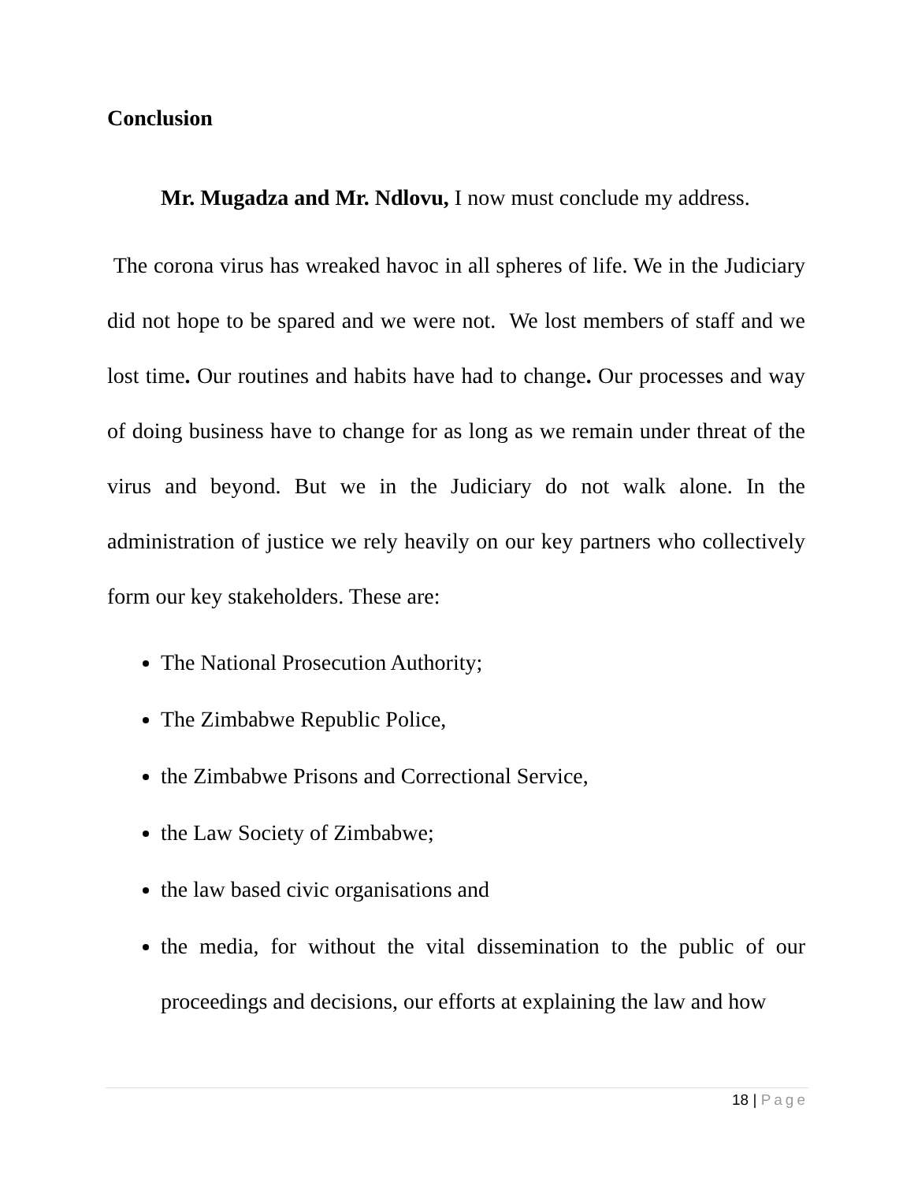Conclusion
Mr. Mugadza and Mr. Ndlovu, I now must conclude my address.
The corona virus has wreaked havoc in all spheres of life. We in the Judiciary did not hope to be spared and we were not. We lost members of staff and we lost time. Our routines and habits have had to change. Our processes and way of doing business have to change for as long as we remain under threat of the virus and beyond. But we in the Judiciary do not walk alone. In the administration of justice we rely heavily on our key partners who collectively form our key stakeholders. These are:
The National Prosecution Authority;
The Zimbabwe Republic Police,
the Zimbabwe Prisons and Correctional Service,
the Law Society of Zimbabwe;
the law based civic organisations and
the media, for without the vital dissemination to the public of our proceedings and decisions, our efforts at explaining the law and how
18 | Page